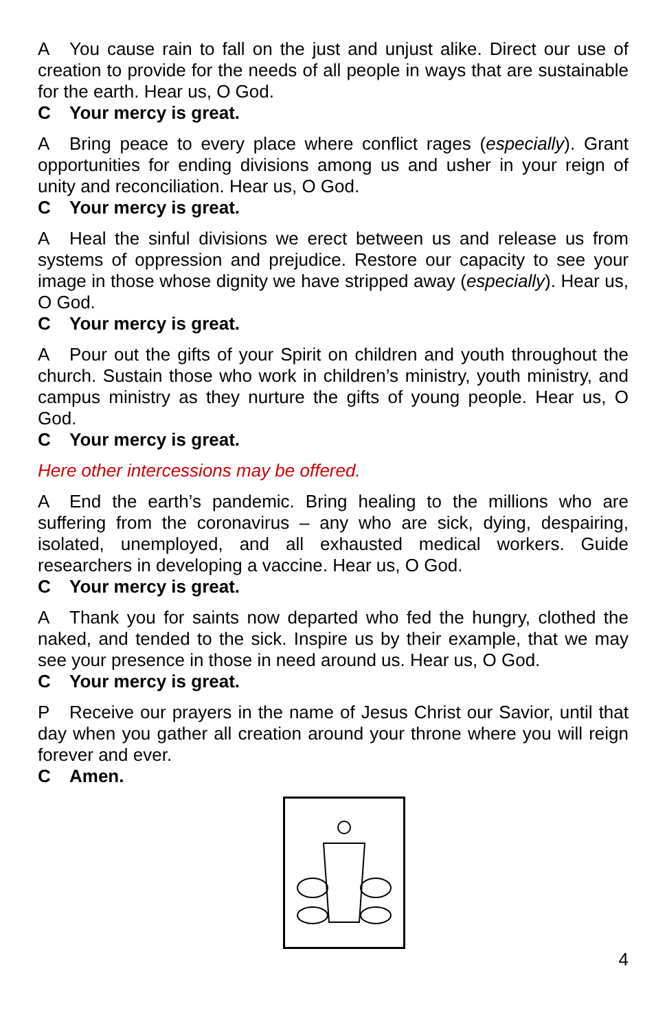A You cause rain to fall on the just and unjust alike. Direct our use of creation to provide for the needs of all people in ways that are sustainable for the earth. Hear us, O God.
C Your mercy is great.
A Bring peace to every place where conflict rages (especially). Grant opportunities for ending divisions among us and usher in your reign of unity and reconciliation. Hear us, O God.
C Your mercy is great.
A Heal the sinful divisions we erect between us and release us from systems of oppression and prejudice. Restore our capacity to see your image in those whose dignity we have stripped away (especially). Hear us, O God.
C Your mercy is great.
A Pour out the gifts of your Spirit on children and youth throughout the church. Sustain those who work in children’s ministry, youth ministry, and campus ministry as they nurture the gifts of young people. Hear us, O God.
C Your mercy is great.
Here other intercessions may be offered.
A End the earth’s pandemic. Bring healing to the millions who are suffering from the coronavirus – any who are sick, dying, despairing, isolated, unemployed, and all exhausted medical workers. Guide researchers in developing a vaccine. Hear us, O God.
C Your mercy is great.
A Thank you for saints now departed who fed the hungry, clothed the naked, and tended to the sick. Inspire us by their example, that we may see your presence in those in need around us. Hear us, O God.
C Your mercy is great.
P Receive our prayers in the name of Jesus Christ our Savior, until that day when you gather all creation around your throne where you will reign forever and ever.
C Amen.
4